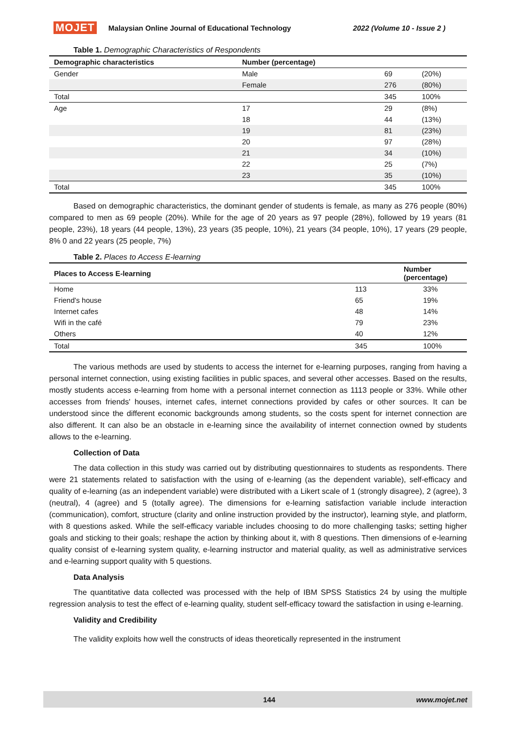MOJET Malaysian Online Journal of Educational Technology 2022 (Volume 10 - Issue 2 )
Table 1. Demographic Characteristics of Respondents
| Demographic characteristics | Number (percentage) | | |
| --- | --- | --- | --- |
| Gender | Male | 69 | (20%) |
| | Female | 276 | (80%) |
| Total | | 345 | 100% |
| Age | 17 | 29 | (8%) |
| | 18 | 44 | (13%) |
| | 19 | 81 | (23%) |
| | 20 | 97 | (28%) |
| | 21 | 34 | (10%) |
| | 22 | 25 | (7%) |
| | 23 | 35 | (10%) |
| Total | | 345 | 100% |
Based on demographic characteristics, the dominant gender of students is female, as many as 276 people (80%) compared to men as 69 people (20%). While for the age of 20 years as 97 people (28%), followed by 19 years (81 people, 23%), 18 years (44 people, 13%), 23 years (35 people, 10%), 21 years (34 people, 10%), 17 years (29 people, 8% 0 and 22 years (25 people, 7%)
Table 2. Places to Access E-learning
| Places to Access E-learning | Number (percentage) | |
| --- | --- | --- |
| Home | 113 | 33% |
| Friend's house | 65 | 19% |
| Internet cafes | 48 | 14% |
| Wifi in the café | 79 | 23% |
| Others | 40 | 12% |
| Total | 345 | 100% |
The various methods are used by students to access the internet for e-learning purposes, ranging from having a personal internet connection, using existing facilities in public spaces, and several other accesses. Based on the results, mostly students access e-learning from home with a personal internet connection as 1113 people or 33%. While other accesses from friends' houses, internet cafes, internet connections provided by cafes or other sources. It can be understood since the different economic backgrounds among students, so the costs spent for internet connection are also different. It can also be an obstacle in e-learning since the availability of internet connection owned by students allows to the e-learning.
Collection of Data
The data collection in this study was carried out by distributing questionnaires to students as respondents. There were 21 statements related to satisfaction with the using of e-learning (as the dependent variable), self-efficacy and quality of e-learning (as an independent variable) were distributed with a Likert scale of 1 (strongly disagree), 2 (agree), 3 (neutral), 4 (agree) and 5 (totally agree). The dimensions for e-learning satisfaction variable include interaction (communication), comfort, structure (clarity and online instruction provided by the instructor), learning style, and platform, with 8 questions asked. While the self-efficacy variable includes choosing to do more challenging tasks; setting higher goals and sticking to their goals; reshape the action by thinking about it, with 8 questions. Then dimensions of e-learning quality consist of e-learning system quality, e-learning instructor and material quality, as well as administrative services and e-learning support quality with 5 questions.
Data Analysis
The quantitative data collected was processed with the help of IBM SPSS Statistics 24 by using the multiple regression analysis to test the effect of e-learning quality, student self-efficacy toward the satisfaction in using e-learning.
Validity and Credibility
The validity exploits how well the constructs of ideas theoretically represented in the instrument
144 www.mojet.net